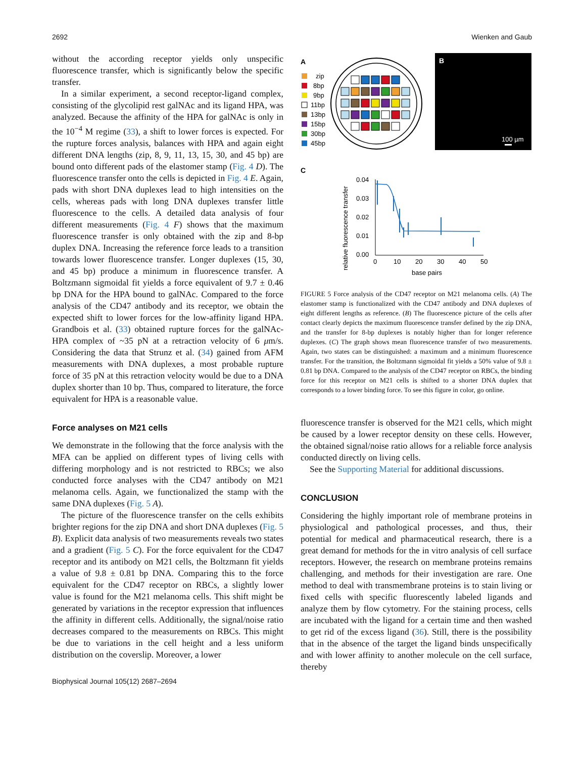2692 Wienken and Gaub
without the according receptor yields only unspecific fluorescence transfer, which is significantly below the specific transfer.
In a similar experiment, a second receptor-ligand complex, consisting of the glycolipid rest galNAc and its ligand HPA, was analyzed. Because the affinity of the HPA for galNAc is only in the 10<sup>−4</sup> M regime (33), a shift to lower forces is expected. For the rupture forces analysis, balances with HPA and again eight different DNA lengths (zip, 8, 9, 11, 13, 15, 30, and 45 bp) are bound onto different pads of the elastomer stamp (Fig. 4 D). The fluorescence transfer onto the cells is depicted in Fig. 4 E. Again, pads with short DNA duplexes lead to high intensities on the cells, whereas pads with long DNA duplexes transfer little fluorescence to the cells. A detailed data analysis of four different measurements (Fig. 4 F) shows that the maximum fluorescence transfer is only obtained with the zip and 8-bp duplex DNA. Increasing the reference force leads to a transition towards lower fluorescence transfer. Longer duplexes (15, 30, and 45 bp) produce a minimum in fluorescence transfer. A Boltzmann sigmoidal fit yields a force equivalent of 9.7 ± 0.46 bp DNA for the HPA bound to galNAc. Compared to the force analysis of the CD47 antibody and its receptor, we obtain the expected shift to lower forces for the low-affinity ligand HPA. Grandbois et al. (33) obtained rupture forces for the galNAc-HPA complex of ~35 pN at a retraction velocity of 6 μm/s. Considering the data that Strunz et al. (34) gained from AFM measurements with DNA duplexes, a most probable rupture force of 35 pN at this retraction velocity would be due to a DNA duplex shorter than 10 bp. Thus, compared to literature, the force equivalent for HPA is a reasonable value.
Force analyses on M21 cells
We demonstrate in the following that the force analysis with the MFA can be applied on different types of living cells with differing morphology and is not restricted to RBCs; we also conducted force analyses with the CD47 antibody on M21 melanoma cells. Again, we functionalized the stamp with the same DNA duplexes (Fig. 5 A).
The picture of the fluorescence transfer on the cells exhibits brighter regions for the zip DNA and short DNA duplexes (Fig. 5 B). Explicit data analysis of two measurements reveals two states and a gradient (Fig. 5 C). For the force equivalent for the CD47 receptor and its antibody on M21 cells, the Boltzmann fit yields a value of 9.8 ± 0.81 bp DNA. Comparing this to the force equivalent for the CD47 receptor on RBCs, a slightly lower value is found for the M21 melanoma cells. This shift might be generated by variations in the receptor expression that influences the affinity in different cells. Additionally, the signal/noise ratio decreases compared to the measurements on RBCs. This might be due to variations in the cell height and a less uniform distribution on the coverslip. Moreover, a lower
Biophysical Journal 105(12) 2687–2694
A
zip
8bp
9bp
11bp
13bp
15bp
30bp
45bp
B
100 µm
C
relative fluorescence transfer
0.04
0.03
0.02
0.01
0.00
0
10
20
30
40
50
base pairs
FIGURE 5 Force analysis of the CD47 receptor on M21 melanoma cells. (A) The elastomer stamp is functionalized with the CD47 antibody and DNA duplexes of eight different lengths as reference. (B) The fluorescence picture of the cells after contact clearly depicts the maximum fluorescence transfer defined by the zip DNA, and the transfer for 8-bp duplexes is notably higher than for longer reference duplexes. (C) The graph shows mean fluorescence transfer of two measurements. Again, two states can be distinguished: a maximum and a minimum fluorescence transfer. For the transition, the Boltzmann sigmoidal fit yields a 50% value of 9.8 ± 0.81 bp DNA. Compared to the analysis of the CD47 receptor on RBCs, the binding force for this receptor on M21 cells is shifted to a shorter DNA duplex that corresponds to a lower binding force. To see this figure in color, go online.
fluorescence transfer is observed for the M21 cells, which might be caused by a lower receptor density on these cells. However, the obtained signal/noise ratio allows for a reliable force analysis conducted directly on living cells.
See the Supporting Material for additional discussions.
CONCLUSION
Considering the highly important role of membrane proteins in physiological and pathological processes, and thus, their potential for medical and pharmaceutical research, there is a great demand for methods for the in vitro analysis of cell surface receptors. However, the research on membrane proteins remains challenging, and methods for their investigation are rare. One method to deal with transmembrane proteins is to stain living or fixed cells with specific fluorescently labeled ligands and analyze them by flow cytometry. For the staining process, cells are incubated with the ligand for a certain time and then washed to get rid of the excess ligand (36). Still, there is the possibility that in the absence of the target the ligand binds unspecifically and with lower affinity to another molecule on the cell surface, thereby